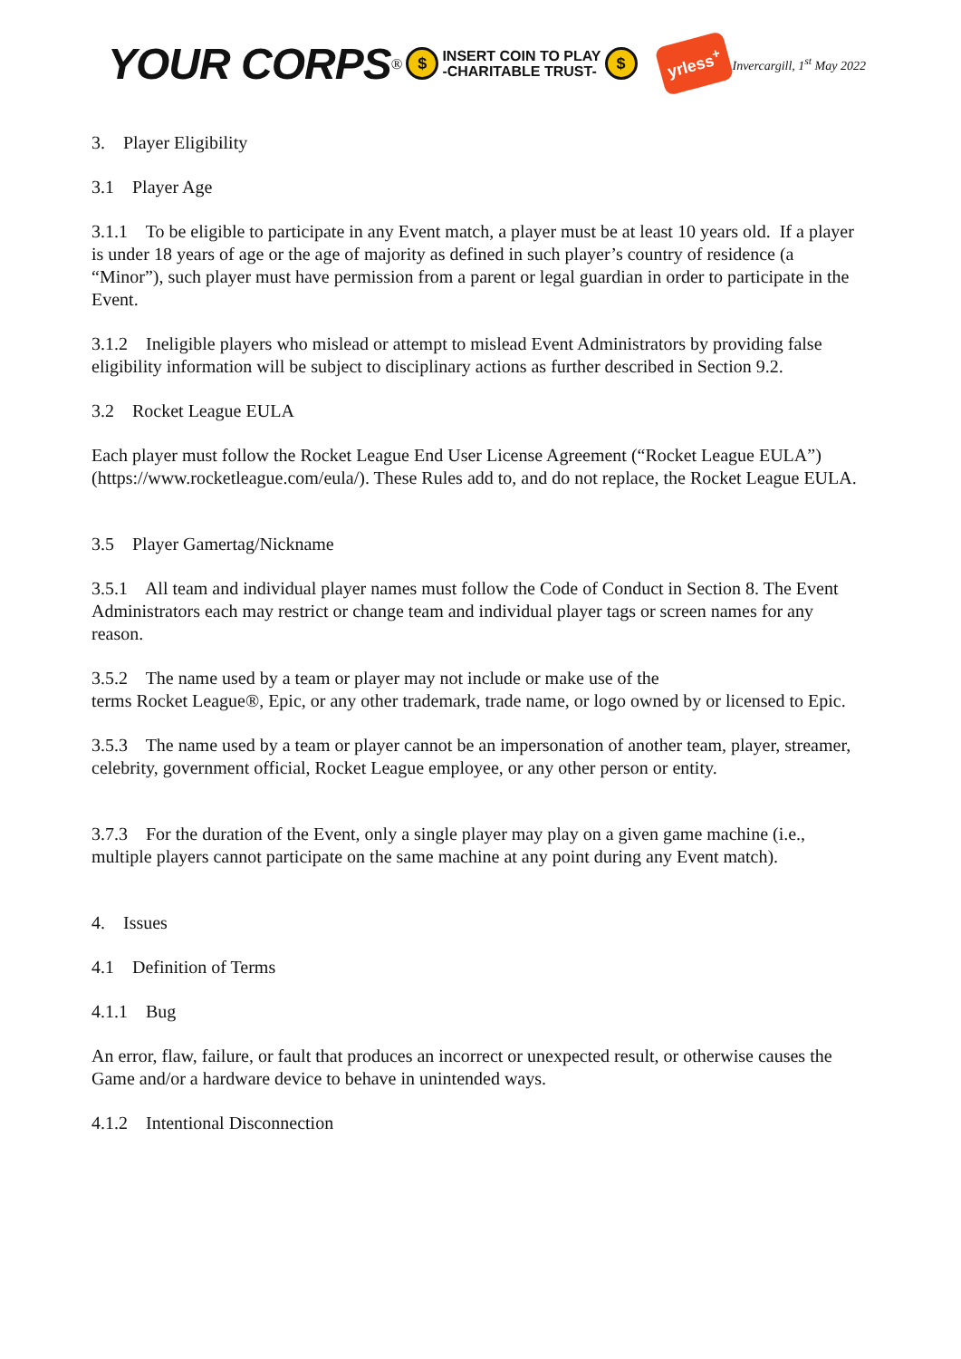YOUR CORPS<sup>®</sup> $ INSERT COIN TO PLAY
-CHARITABLE TRUST- $ yrless<sup>+</sup> Invercargill, 1<sup>st</sup> May 2022
3. Player Eligibility
3.1 Player Age
3.1.1 To be eligible to participate in any Event match, a player must be at least 10 years old. If a player is under 18 years of age or the age of majority as defined in such player’s country of residence (a “Minor”), such player must have permission from a parent or legal guardian in order to participate in the Event.
3.1.2 Ineligible players who mislead or attempt to mislead Event Administrators by providing false eligibility information will be subject to disciplinary actions as further described in Section 9.2.
3.2 Rocket League EULA
Each player must follow the Rocket League End User License Agreement (“Rocket League EULA”) (https://www.rocketleague.com/eula/). These Rules add to, and do not replace, the Rocket League EULA.
3.5 Player Gamertag/Nickname
3.5.1 All team and individual player names must follow the Code of Conduct in Section 8. The Event Administrators each may restrict or change team and individual player tags or screen names for any reason.
3.5.2 The name used by a team or player may not include or make use of the
terms Rocket League®, Epic, or any other trademark, trade name, or logo owned by or licensed to Epic.
3.5.3 The name used by a team or player cannot be an impersonation of another team, player, streamer, celebrity, government official, Rocket League employee, or any other person or entity.
3.7.3 For the duration of the Event, only a single player may play on a given game machine (i.e., multiple players cannot participate on the same machine at any point during any Event match).
4. Issues
4.1 Definition of Terms
4.1.1 Bug
An error, flaw, failure, or fault that produces an incorrect or unexpected result, or otherwise causes the Game and/or a hardware device to behave in unintended ways.
4.1.2 Intentional Disconnection